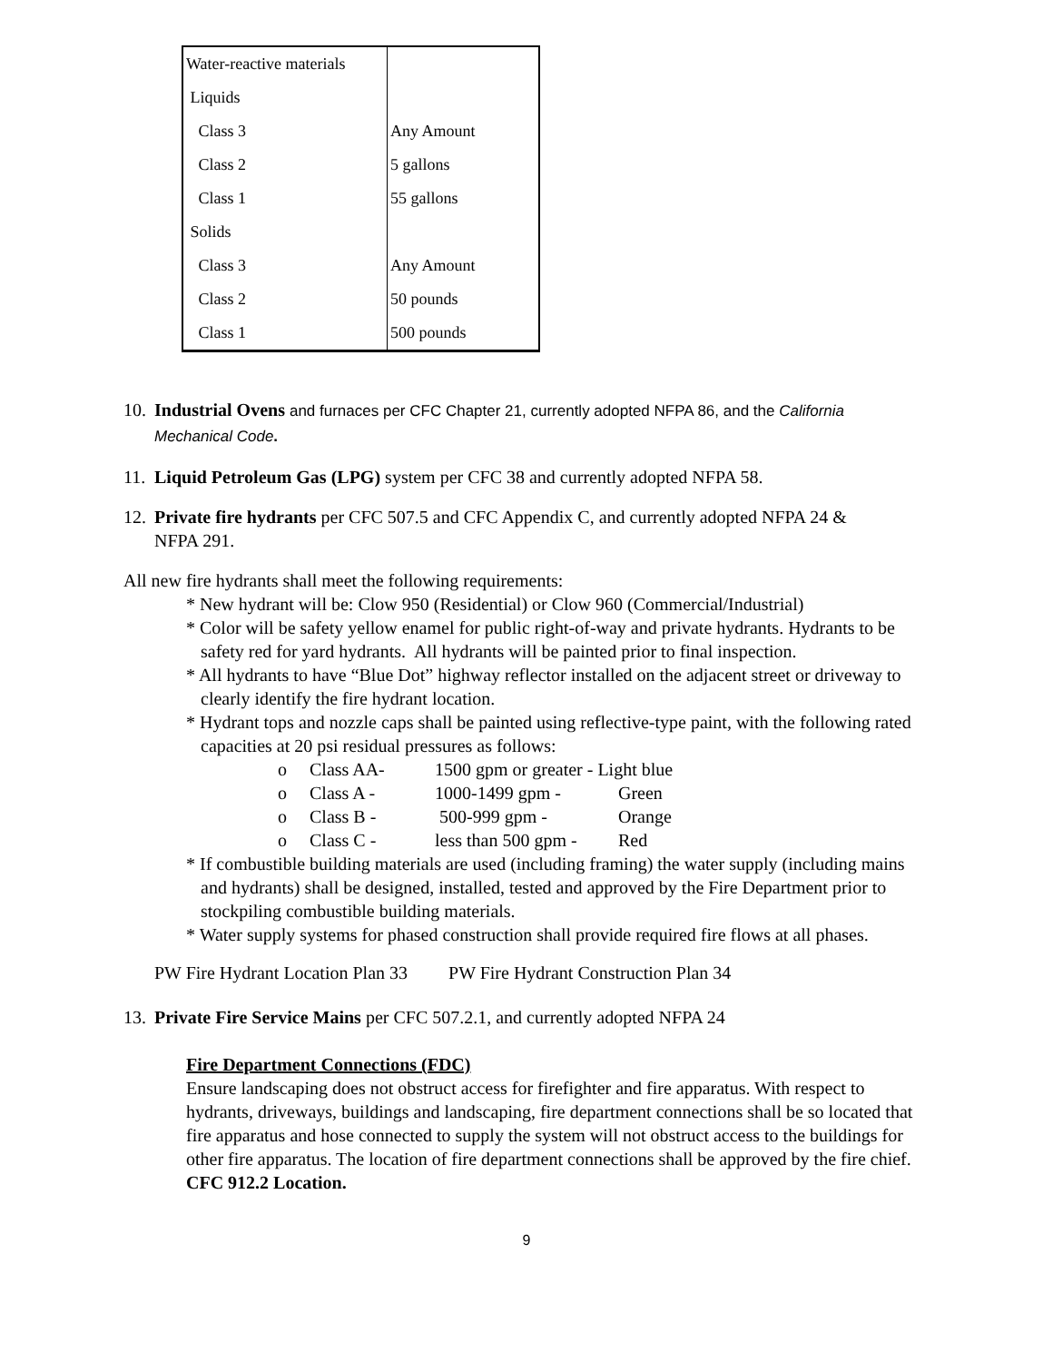| Water-reactive materials | |
| Liquids | |
| Class 3 | Any Amount |
| Class 2 | 5 gallons |
| Class 1 | 55 gallons |
| Solids | |
| Class 3 | Any Amount |
| Class 2 | 50 pounds |
| Class 1 | 500 pounds |
10. Industrial Ovens and furnaces per CFC Chapter 21, currently adopted NFPA 86, and the California
Mechanical Code.
11. Liquid Petroleum Gas (LPG) system per CFC 38 and currently adopted NFPA 58.
12. Private fire hydrants per CFC 507.5 and CFC Appendix C, and currently adopted NFPA 24 &
NFPA 291.
All new fire hydrants shall meet the following requirements:
* New hydrant will be: Clow 950 (Residential) or Clow 960 (Commercial/Industrial)
* Color will be safety yellow enamel for public right-of-way and private hydrants. Hydrants to be safety red for yard hydrants. All hydrants will be painted prior to final inspection.
* All hydrants to have “Blue Dot” highway reflector installed on the adjacent street or driveway to clearly identify the fire hydrant location.
* Hydrant tops and nozzle caps shall be painted using reflective-type paint, with the following rated capacities at 20 psi residual pressures as follows:
o Class AA- 1500 gpm or greater - Light blue
o Class A - 1000-1499 gpm - Green
o Class B - 500-999 gpm - Orange
o Class C - less than 500 gpm - Red
* If combustible building materials are used (including framing) the water supply (including mains and hydrants) shall be designed, installed, tested and approved by the Fire Department prior to stockpiling combustible building materials.
* Water supply systems for phased construction shall provide required fire flows at all phases.
PW Fire Hydrant Location Plan 33 PW Fire Hydrant Construction Plan 34
13. Private Fire Service Mains per CFC 507.2.1, and currently adopted NFPA 24
Fire Department Connections (FDC)
Ensure landscaping does not obstruct access for firefighter and fire apparatus. With respect to hydrants, driveways, buildings and landscaping, fire department connections shall be so located that fire apparatus and hose connected to supply the system will not obstruct access to the buildings for other fire apparatus. The location of fire department connections shall be approved by the fire chief. CFC 912.2 Location.
9